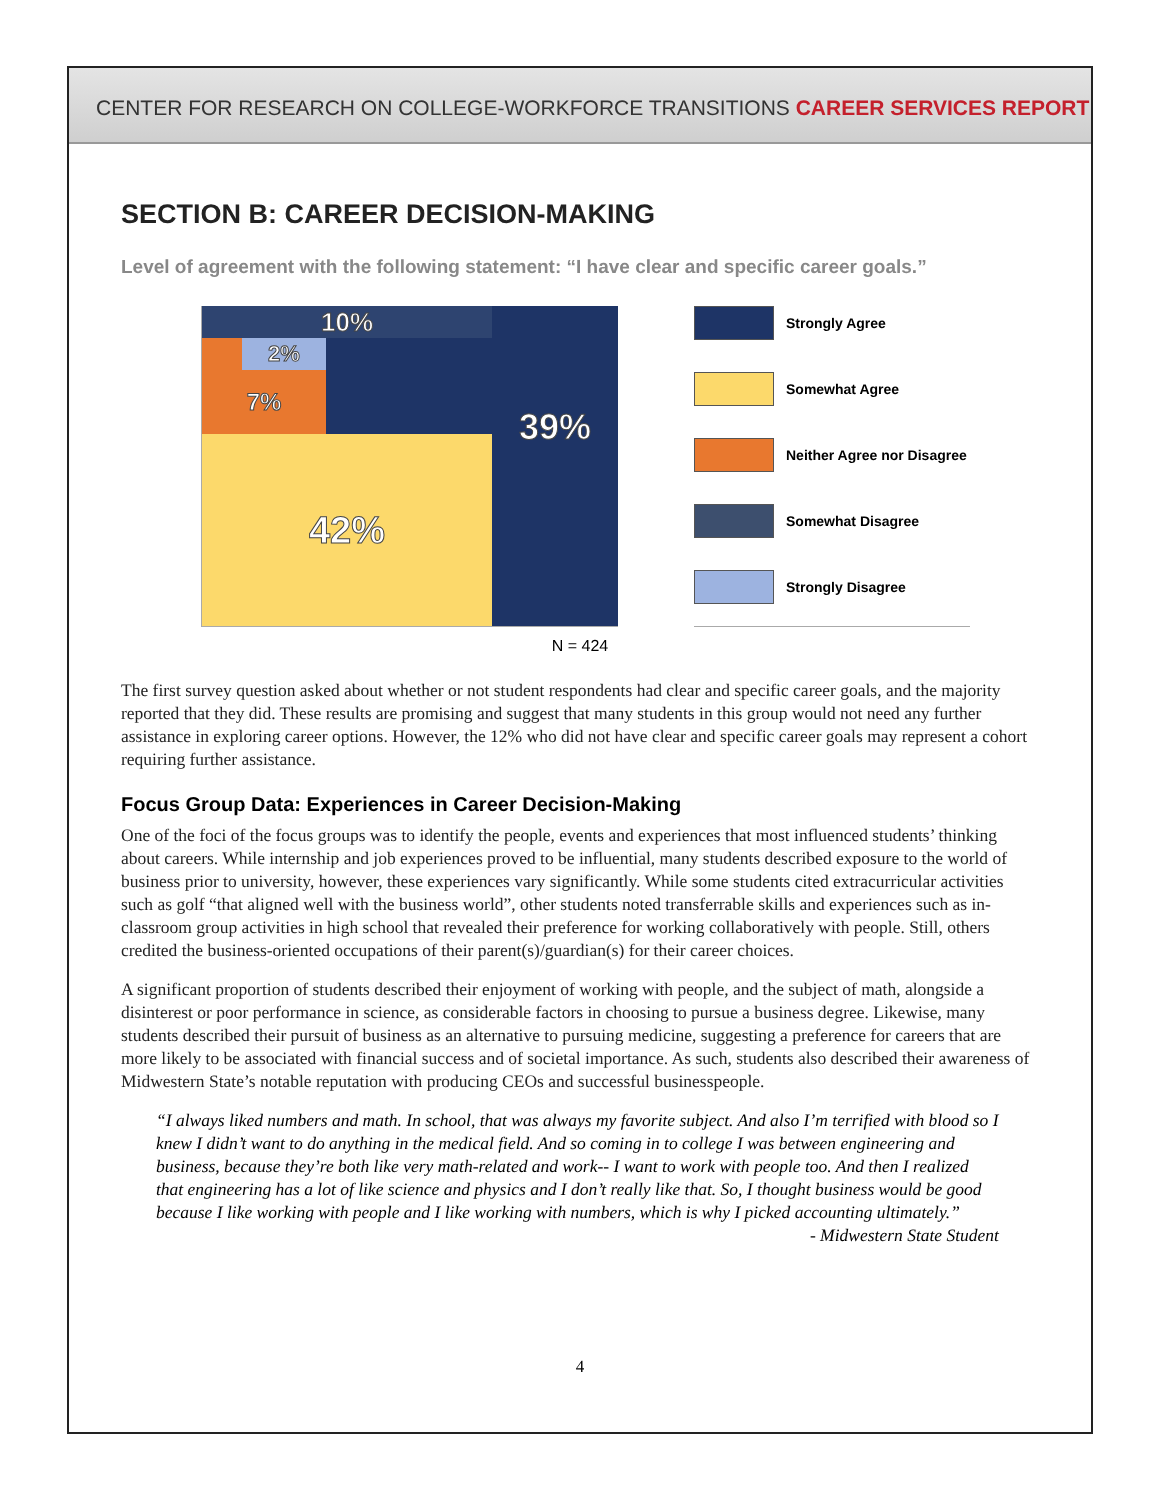CENTER FOR RESEARCH ON COLLEGE-WORKFORCE TRANSITIONS CAREER SERVICES REPORT
SECTION B: CAREER DECISION-MAKING
Level of agreement with the following statement: “I have clear and specific career goals.”
10% 39%
2%
7%
42%
Strongly Agree
Somewhat Agree
Neither Agree nor Disagree
Somewhat Disagree
Strongly Disagree
N = 424
The first survey question asked about whether or not student respondents had clear and specific career goals, and the majority reported that they did. These results are promising and suggest that many students in this group would not need any further assistance in exploring career options. However, the 12% who did not have clear and specific career goals may represent a cohort requiring further assistance.
Focus Group Data: Experiences in Career Decision-Making
One of the foci of the focus groups was to identify the people, events and experiences that most influenced students’ thinking about careers. While internship and job experiences proved to be influential, many students described exposure to the world of business prior to university, however, these experiences vary significantly. While some students cited extracurricular activities such as golf “that aligned well with the business world”, other students noted transferrable skills and experiences such as in-classroom group activities in high school that revealed their preference for working collaboratively with people. Still, others credited the business-oriented occupations of their parent(s)/guardian(s) for their career choices.
A significant proportion of students described their enjoyment of working with people, and the subject of math, alongside a disinterest or poor performance in science, as considerable factors in choosing to pursue a business degree. Likewise, many students described their pursuit of business as an alternative to pursuing medicine, suggesting a preference for careers that are more likely to be associated with financial success and of societal importance. As such, students also described their awareness of Midwestern State’s notable reputation with producing CEOs and successful businesspeople.
“I always liked numbers and math. In school, that was always my favorite subject. And also I’m terrified with blood so I knew I didn’t want to do anything in the medical field. And so coming in to college I was between engineering and business, because they’re both like very math-related and work-- I want to work with people too. And then I realized that engineering has a lot of like science and physics and I don’t really like that. So, I thought business would be good because I like working with people and I like working with numbers, which is why I picked accounting ultimately.”
- Midwestern State Student
4